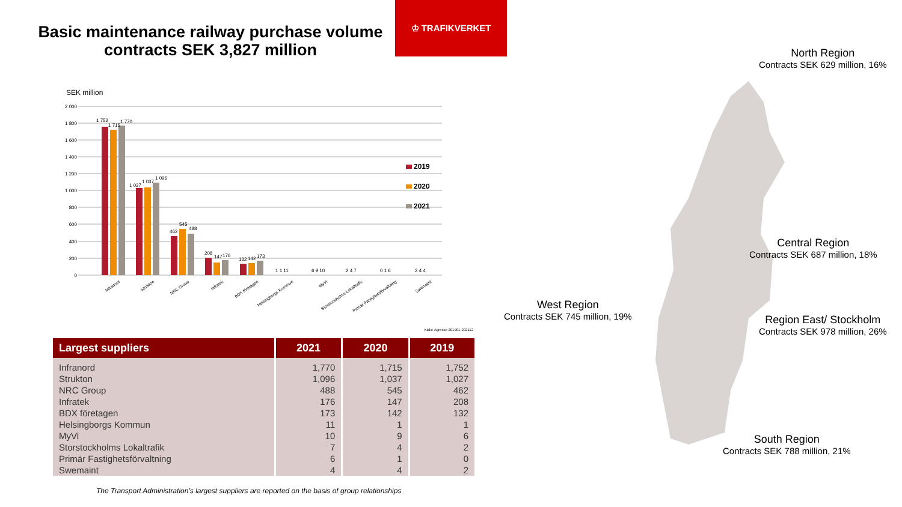Basic maintenance railway purchase volume contracts SEK 3,827 million
♔ TRAFIKVERKET
SEK million
2 000
1 800
1 600
1 400
1 200
1 000
800
600
400
200
0
1 752
1 715
1 770
1 027
1 037
1 096
462
545
488
208
147
176
132
142
173
1 1 11
6 9 10
2 4 7
0 1 6
2 4 4
2019
2020
2021
Infranord
Strukton
NRC Group
Infratek
BDX företagen
Helsingborgs Kommun
MyVi
Storstockholms Lokaltrafik
Primär Fastighetsförvaltning
Swemaint
Källa: Agresso 201901-202112
| Largest suppliers | 2021 | 2020 | 2019 |
| --- | --- | --- | --- |
| Infranord | 1,770 | 1,715 | 1,752 |
| Strukton | 1,096 | 1,037 | 1,027 |
| NRC Group | 488 | 545 | 462 |
| Infratek | 176 | 147 | 208 |
| BDX företagen | 173 | 142 | 132 |
| Helsingborgs Kommun | 11 | 1 | 1 |
| MyVi | 10 | 9 | 6 |
| Storstockholms Lokaltrafik | 7 | 4 | 2 |
| Primär Fastighetsförvaltning | 6 | 1 | 0 |
| Swemaint | 4 | 4 | 2 |
The Transport Administration’s largest suppliers are reported on the basis of group relationships
North Region
Contracts SEK 629 million, 16%
Central Region
Contracts SEK 687 million, 18%
West Region
Contracts SEK 745 million, 19%
Region East/ Stockholm
Contracts SEK 978 million, 26%
South Region
Contracts SEK 788 million, 21%